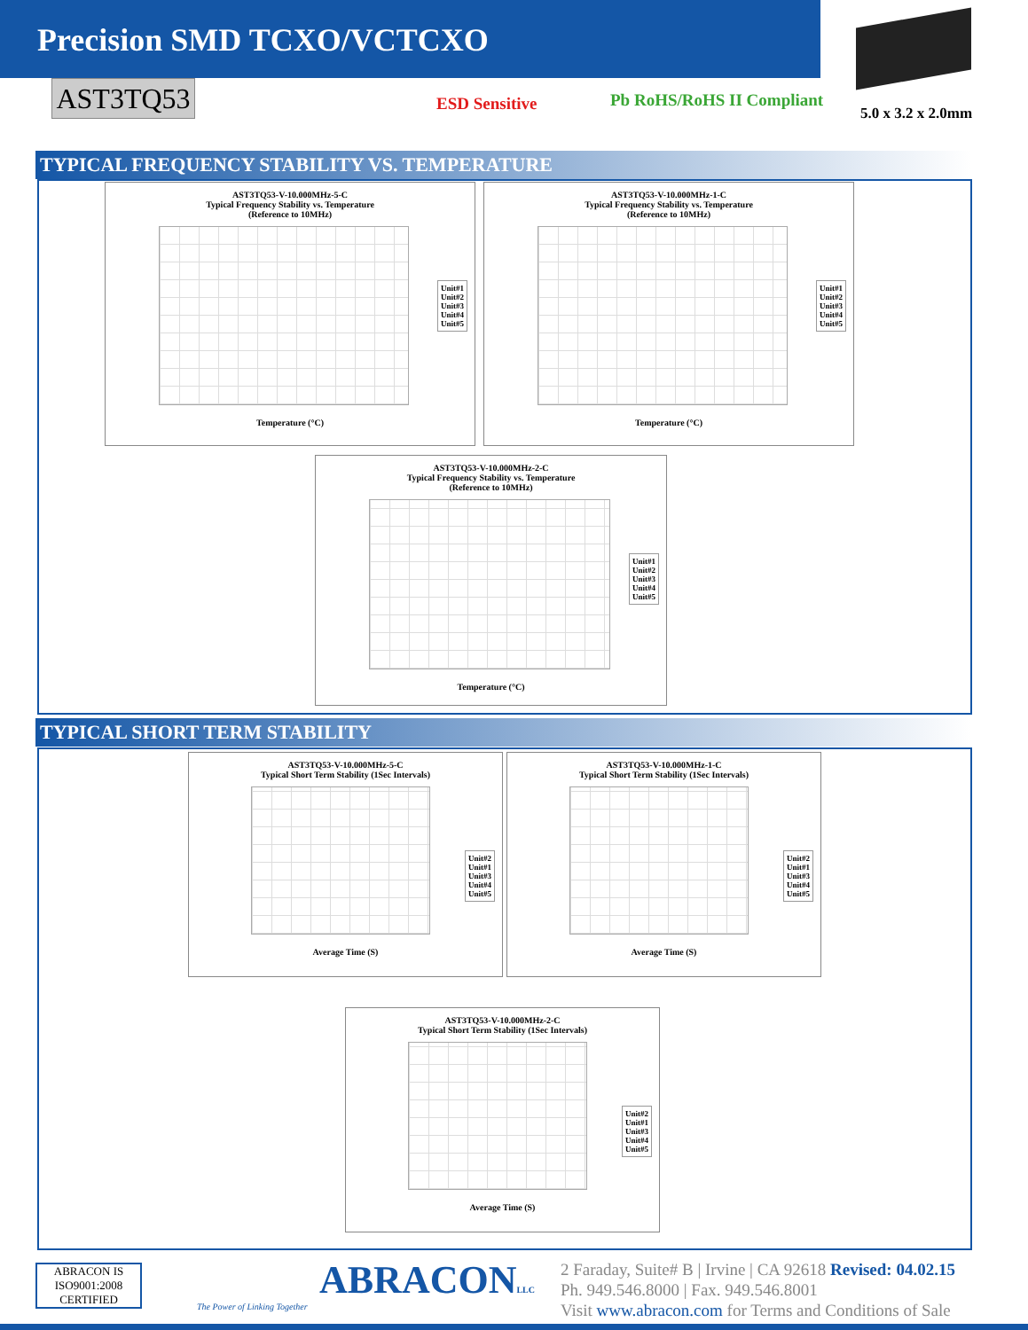Precision SMD TCXO/VCTCXO
AST3TQ53 ESD Sensitive Pb RoHS/RoHS II Compliant
5.0 x 3.2 x 2.0mm
TYPICAL FREQUENCY STABILITY VS. TEMPERATURE
AST3TQ53-V-10.000MHz-5-C
Typical Frequency Stability vs. Temperature
(Reference to 10MHz)
Unit#1
Unit#2
Unit#3
Unit#4
Unit#5
Temperature (°C)
AST3TQ53-V-10.000MHz-1-C
Typical Frequency Stability vs. Temperature
(Reference to 10MHz)
Unit#1
Unit#2
Unit#3
Unit#4
Unit#5
Temperature (°C)
AST3TQ53-V-10.000MHz-2-C
Typical Frequency Stability vs. Temperature
(Reference to 10MHz)
Unit#1
Unit#2
Unit#3
Unit#4
Unit#5
Temperature (°C)
TYPICAL SHORT TERM STABILITY
AST3TQ53-V-10.000MHz-5-C
Typical Short Term Stability (1Sec Intervals)
Unit#2
Unit#1
Unit#3
Unit#4
Unit#5
Average Time (S)
AST3TQ53-V-10.000MHz-1-C
Typical Short Term Stability (1Sec Intervals)
Unit#2
Unit#1
Unit#3
Unit#4
Unit#5
Average Time (S)
AST3TQ53-V-10.000MHz-2-C
Typical Short Term Stability (1Sec Intervals)
Unit#2
Unit#1
Unit#3
Unit#4
Unit#5
Average Time (S)
ABRACON IS
ISO9001:2008
CERTIFIED
ABRACONLLC
The Power of Linking Together
2 Faraday, Suite# B | Irvine | CA 92618 Revised: 04.02.15
Ph. 949.546.8000 | Fax. 949.546.8001
Visit www.abracon.com for Terms and Conditions of Sale